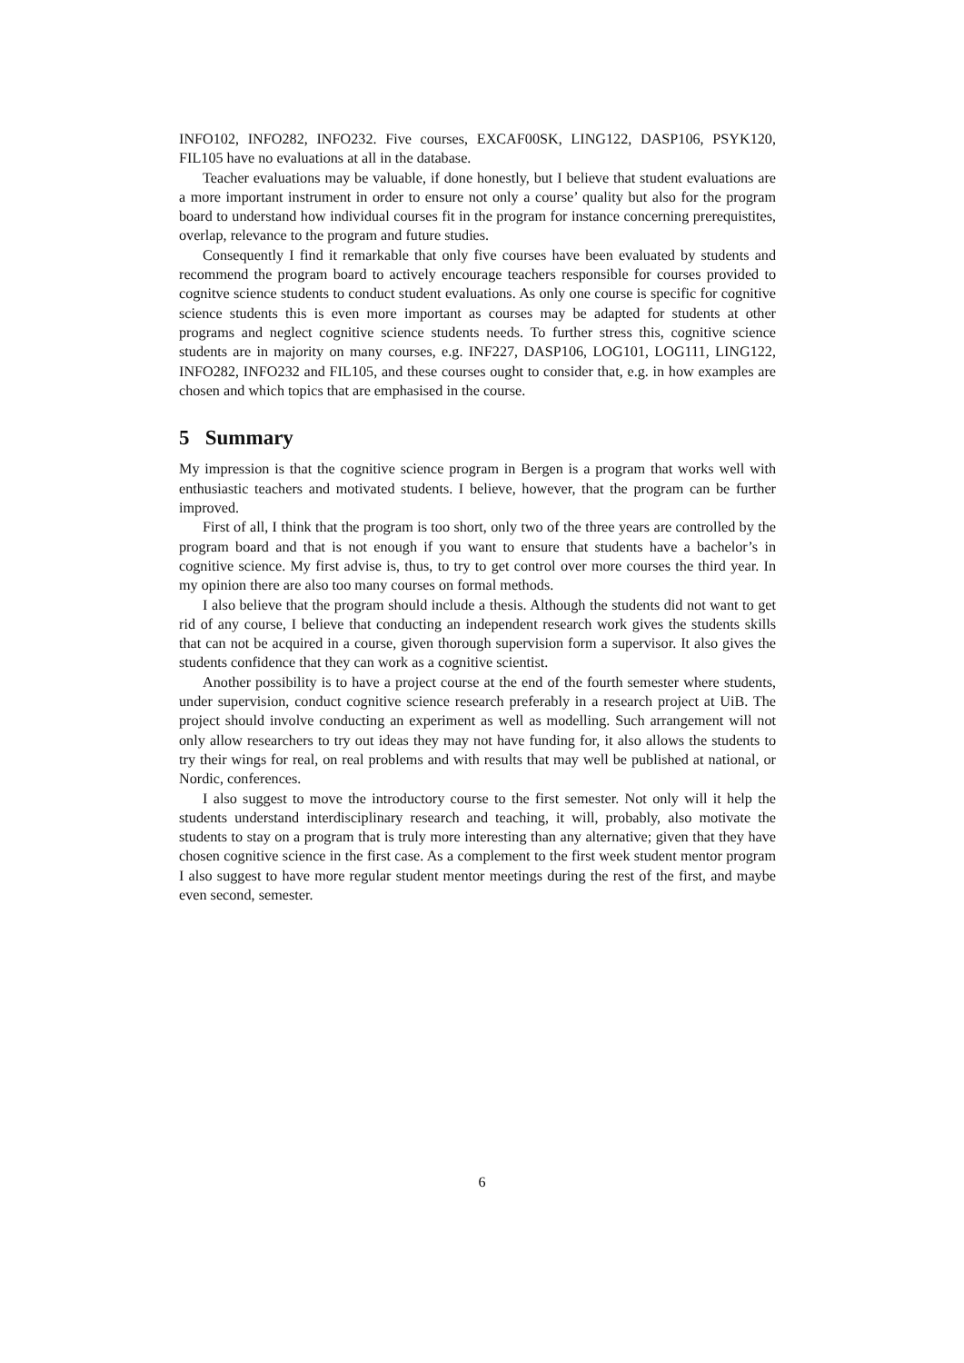INFO102, INFO282, INFO232. Five courses, EXCAF00SK, LING122, DASP106, PSYK120, FIL105 have no evaluations at all in the database.
Teacher evaluations may be valuable, if done honestly, but I believe that student evaluations are a more important instrument in order to ensure not only a course’ quality but also for the program board to understand how individual courses fit in the program for instance concerning prerequistites, overlap, relevance to the program and future studies.
Consequently I find it remarkable that only five courses have been evaluated by students and recommend the program board to actively encourage teachers responsible for courses provided to cognitve science students to conduct student evaluations. As only one course is specific for cognitive science students this is even more important as courses may be adapted for students at other programs and neglect cognitive science students needs. To further stress this, cognitive science students are in majority on many courses, e.g. INF227, DASP106, LOG101, LOG111, LING122, INFO282, INFO232 and FIL105, and these courses ought to consider that, e.g. in how examples are chosen and which topics that are emphasised in the course.
5 Summary
My impression is that the cognitive science program in Bergen is a program that works well with enthusiastic teachers and motivated students. I believe, however, that the program can be further improved.
First of all, I think that the program is too short, only two of the three years are controlled by the program board and that is not enough if you want to ensure that students have a bachelor’s in cognitive science. My first advise is, thus, to try to get control over more courses the third year. In my opinion there are also too many courses on formal methods.
I also believe that the program should include a thesis. Although the students did not want to get rid of any course, I believe that conducting an independent research work gives the students skills that can not be acquired in a course, given thorough supervision form a supervisor. It also gives the students confidence that they can work as a cognitive scientist.
Another possibility is to have a project course at the end of the fourth semester where students, under supervision, conduct cognitive science research preferably in a research project at UiB. The project should involve conducting an experiment as well as modelling. Such arrangement will not only allow researchers to try out ideas they may not have funding for, it also allows the students to try their wings for real, on real problems and with results that may well be published at national, or Nordic, conferences.
I also suggest to move the introductory course to the first semester. Not only will it help the students understand interdisciplinary research and teaching, it will, probably, also motivate the students to stay on a program that is truly more interesting than any alternative; given that they have chosen cognitive science in the first case. As a complement to the first week student mentor program I also suggest to have more regular student mentor meetings during the rest of the first, and maybe even second, semester.
6